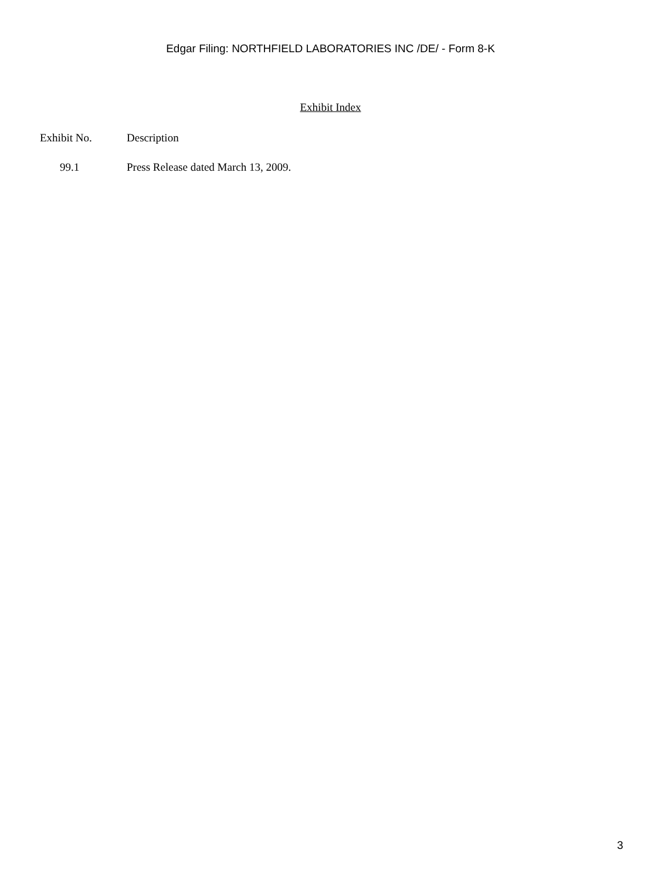Edgar Filing: NORTHFIELD LABORATORIES INC /DE/ - Form 8-K
Exhibit Index
| Exhibit No. | Description |
| --- | --- |
| 99.1 | Press Release dated March 13, 2009. |
3